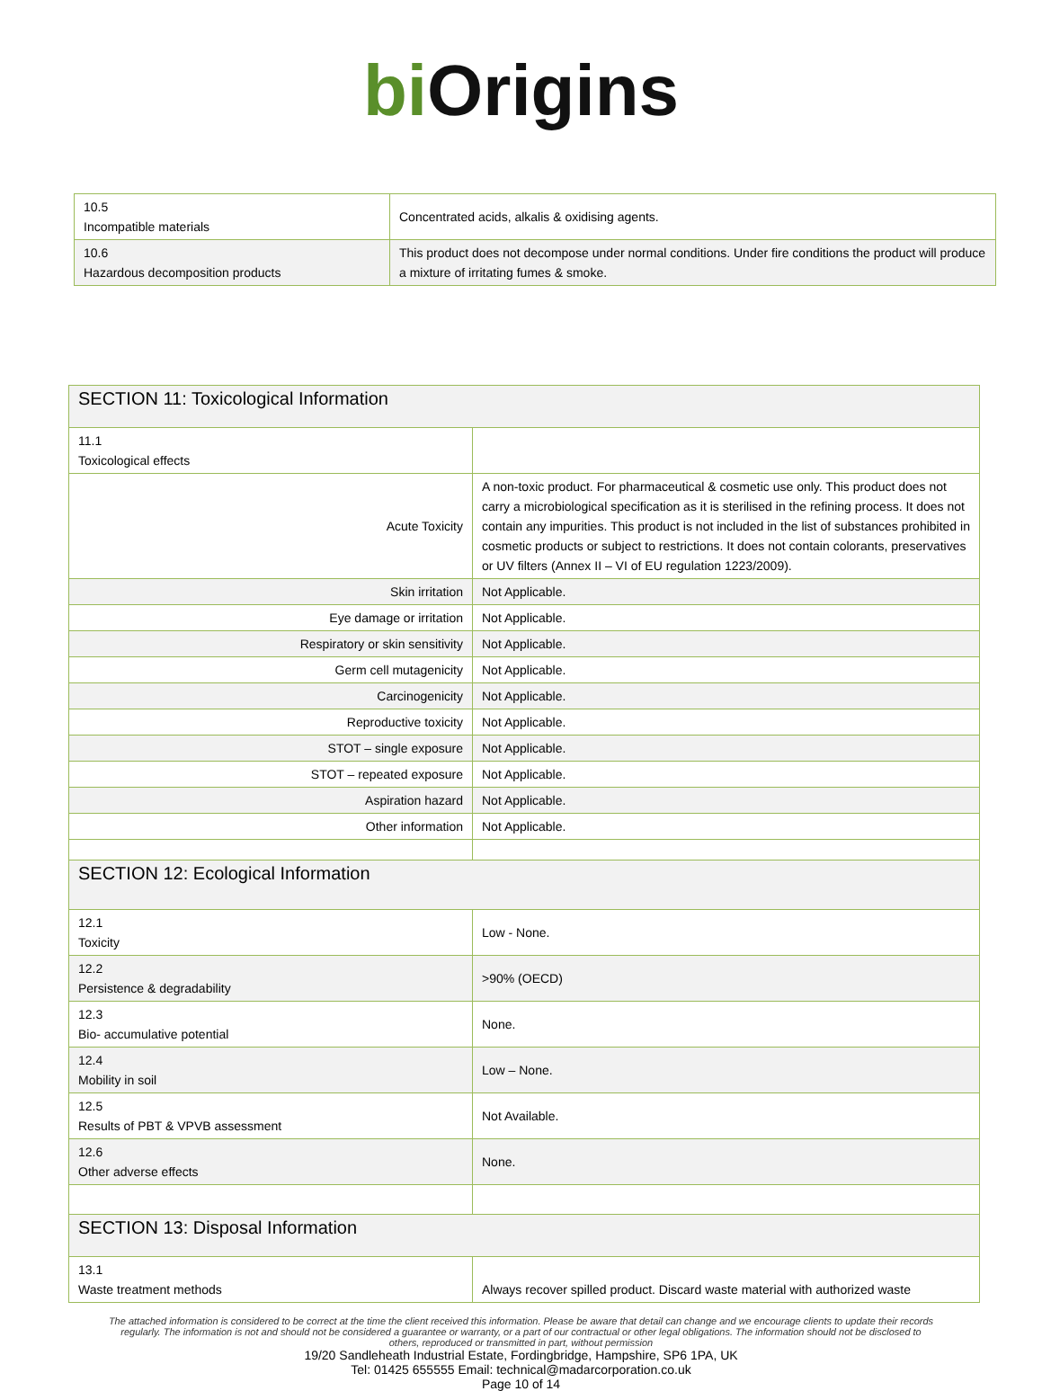bi O rigins
| 10.5 Incompatible materials | Concentrated acids, alkalis & oxidising agents. |
| 10.6 Hazardous decomposition products | This product does not decompose under normal conditions. Under fire conditions the product will produce a mixture of irritating fumes & smoke. |
| SECTION 11: Toxicological Information | |
| 11.1 Toxicological effects | |
| Acute Toxicity | A non-toxic product. For pharmaceutical & cosmetic use only. This product does not carry a microbiological specification as it is sterilised in the refining process. It does not contain any impurities. This product is not included in the list of substances prohibited in cosmetic products or subject to restrictions. It does not contain colorants, preservatives or UV filters (Annex II – VI of EU regulation 1223/2009). |
| Skin irritation | Not Applicable. |
| Eye damage or irritation | Not Applicable. |
| Respiratory or skin sensitivity | Not Applicable. |
| Germ cell mutagenicity | Not Applicable. |
| Carcinogenicity | Not Applicable. |
| Reproductive toxicity | Not Applicable. |
| STOT – single exposure | Not Applicable. |
| STOT – repeated exposure | Not Applicable. |
| Aspiration hazard | Not Applicable. |
| Other information | Not Applicable. |
| SECTION 12: Ecological Information | |
| 12.1 Toxicity | Low - None. |
| 12.2 Persistence & degradability | >90% (OECD) |
| 12.3 Bio- accumulative potential | None. |
| 12.4 Mobility in soil | Low – None. |
| 12.5 Results of PBT & VPVB assessment | Not Available. |
| 12.6 Other adverse effects | None. |
| SECTION 13: Disposal Information | |
| 13.1 Waste treatment methods | Always recover spilled product. Discard waste material with authorized waste |
The attached information is considered to be correct at the time the client received this information. Please be aware that detail can change and we encourage clients to update their records regularly. The information is not and should not be considered a guarantee or warranty, or a part of our contractual or other legal obligations. The information should not be disclosed to others, reproduced or transmitted in part, without permission
19/20 Sandleheath Industrial Estate, Fordingbridge, Hampshire, SP6 1PA, UK
Tel: 01425 655555 Email: technical@madarcorporation.co.uk
Page 10 of 14